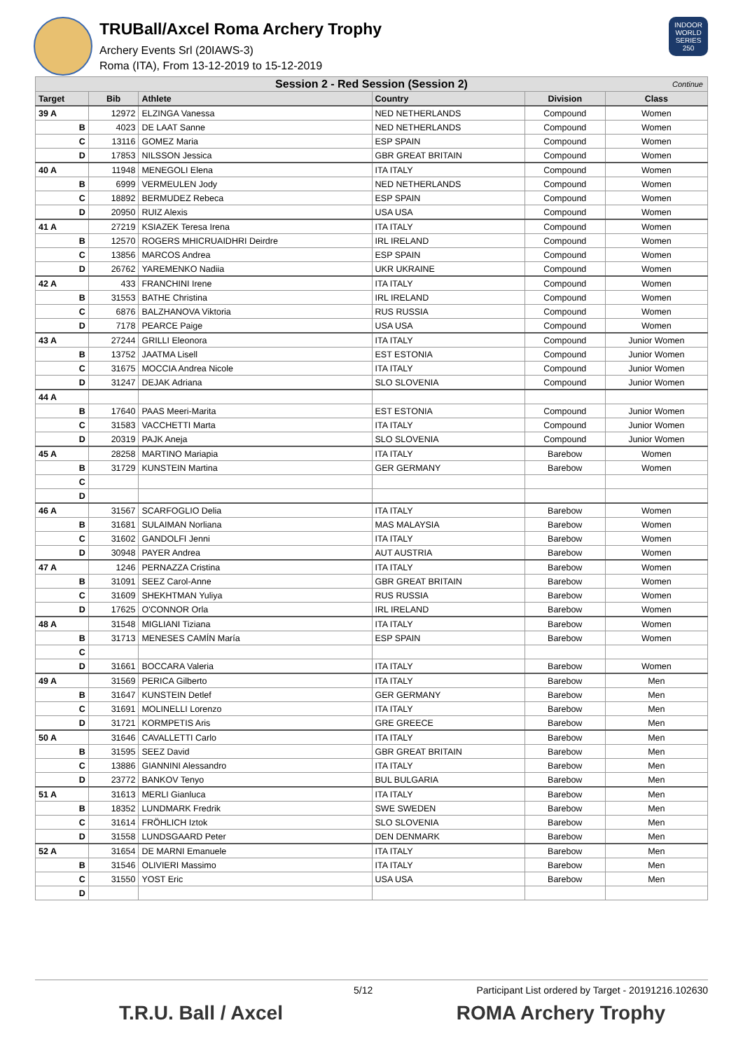TRUBall/Axcel Roma Archery Trophy
Archery Events Srl (20IAWS-3)
Roma (ITA), From 13-12-2019 to 15-12-2019
INDOOR WORLD SERIES 250
| Session 2 - Red Session (Session 2) Continue | | | | | |
| Target | Bib | Athlete | Country | Division | Class |
| 39 A | 12972 | ELZINGA Vanessa | NED NETHERLANDS | Compound | Women |
| B | 4023 | DE LAAT Sanne | NED NETHERLANDS | Compound | Women |
| C | 13116 | GOMEZ Maria | ESP SPAIN | Compound | Women |
| D | 17853 | NILSSON Jessica | GBR GREAT BRITAIN | Compound | Women |
| 40 A | 11948 | MENEGOLI Elena | ITA ITALY | Compound | Women |
| B | 6999 | VERMEULEN Jody | NED NETHERLANDS | Compound | Women |
| C | 18892 | BERMUDEZ Rebeca | ESP SPAIN | Compound | Women |
| D | 20950 | RUIZ Alexis | USA USA | Compound | Women |
| 41 A | 27219 | KSIAZEK Teresa Irena | ITA ITALY | Compound | Women |
| B | 12570 | ROGERS MHICRUAIDHRI Deirdre | IRL IRELAND | Compound | Women |
| C | 13856 | MARCOS Andrea | ESP SPAIN | Compound | Women |
| D | 26762 | YAREMENKO Nadiia | UKR UKRAINE | Compound | Women |
| 42 A | 433 | FRANCHINI Irene | ITA ITALY | Compound | Women |
| B | 31553 | BATHE Christina | IRL IRELAND | Compound | Women |
| C | 6876 | BALZHANOVA Viktoria | RUS RUSSIA | Compound | Women |
| D | 7178 | PEARCE Paige | USA USA | Compound | Women |
| 43 A | 27244 | GRILLI Eleonora | ITA ITALY | Compound | Junior Women |
| B | 13752 | JAATMA Lisell | EST ESTONIA | Compound | Junior Women |
| C | 31675 | MOCCIA Andrea Nicole | ITA ITALY | Compound | Junior Women |
| D | 31247 | DEJAK Adriana | SLO SLOVENIA | Compound | Junior Women |
| 44 A | | | | | |
| B | 17640 | PAAS Meeri-Marita | EST ESTONIA | Compound | Junior Women |
| C | 31583 | VACCHETTI Marta | ITA ITALY | Compound | Junior Women |
| D | 20319 | PAJK Aneja | SLO SLOVENIA | Compound | Junior Women |
| 45 A | 28258 | MARTINO Mariapia | ITA ITALY | Barebow | Women |
| B | 31729 | KUNSTEIN Martina | GER GERMANY | Barebow | Women |
| C | | | | | |
| D | | | | | |
| 46 A | 31567 | SCARFOGLIO Delia | ITA ITALY | Barebow | Women |
| B | 31681 | SULAIMAN Norliana | MAS MALAYSIA | Barebow | Women |
| C | 31602 | GANDOLFI Jenni | ITA ITALY | Barebow | Women |
| D | 30948 | PAYER Andrea | AUT AUSTRIA | Barebow | Women |
| 47 A | 1246 | PERNAZZA Cristina | ITA ITALY | Barebow | Women |
| B | 31091 | SEEZ Carol-Anne | GBR GREAT BRITAIN | Barebow | Women |
| C | 31609 | SHEKHTMAN Yuliya | RUS RUSSIA | Barebow | Women |
| D | 17625 | O'CONNOR Orla | IRL IRELAND | Barebow | Women |
| 48 A | 31548 | MIGLIANI Tiziana | ITA ITALY | Barebow | Women |
| B | 31713 | MENESES CAMÍN María | ESP SPAIN | Barebow | Women |
| C | | | | | |
| D | 31661 | BOCCARA Valeria | ITA ITALY | Barebow | Women |
| 49 A | 31569 | PERICA Gilberto | ITA ITALY | Barebow | Men |
| B | 31647 | KUNSTEIN Detlef | GER GERMANY | Barebow | Men |
| C | 31691 | MOLINELLI Lorenzo | ITA ITALY | Barebow | Men |
| D | 31721 | KORMPETIS Aris | GRE GREECE | Barebow | Men |
| 50 A | 31646 | CAVALLETTI Carlo | ITA ITALY | Barebow | Men |
| B | 31595 | SEEZ David | GBR GREAT BRITAIN | Barebow | Men |
| C | 13886 | GIANNINI Alessandro | ITA ITALY | Barebow | Men |
| D | 23772 | BANKOV Tenyo | BUL BULGARIA | Barebow | Men |
| 51 A | 31613 | MERLI Gianluca | ITA ITALY | Barebow | Men |
| B | 18352 | LUNDMARK Fredrik | SWE SWEDEN | Barebow | Men |
| C | 31614 | FRÖHLICH Iztok | SLO SLOVENIA | Barebow | Men |
| D | 31558 | LUNDSGAARD Peter | DEN DENMARK | Barebow | Men |
| 52 A | 31654 | DE MARNI Emanuele | ITA ITALY | Barebow | Men |
| B | 31546 | OLIVIERI Massimo | ITA ITALY | Barebow | Men |
| C | 31550 | YOST Eric | USA USA | Barebow | Men |
| D | | | | | |
5/12 Participant List ordered by Target - 20191216.102630
T.R.U. Ball / Axcel ROMA Archery Trophy